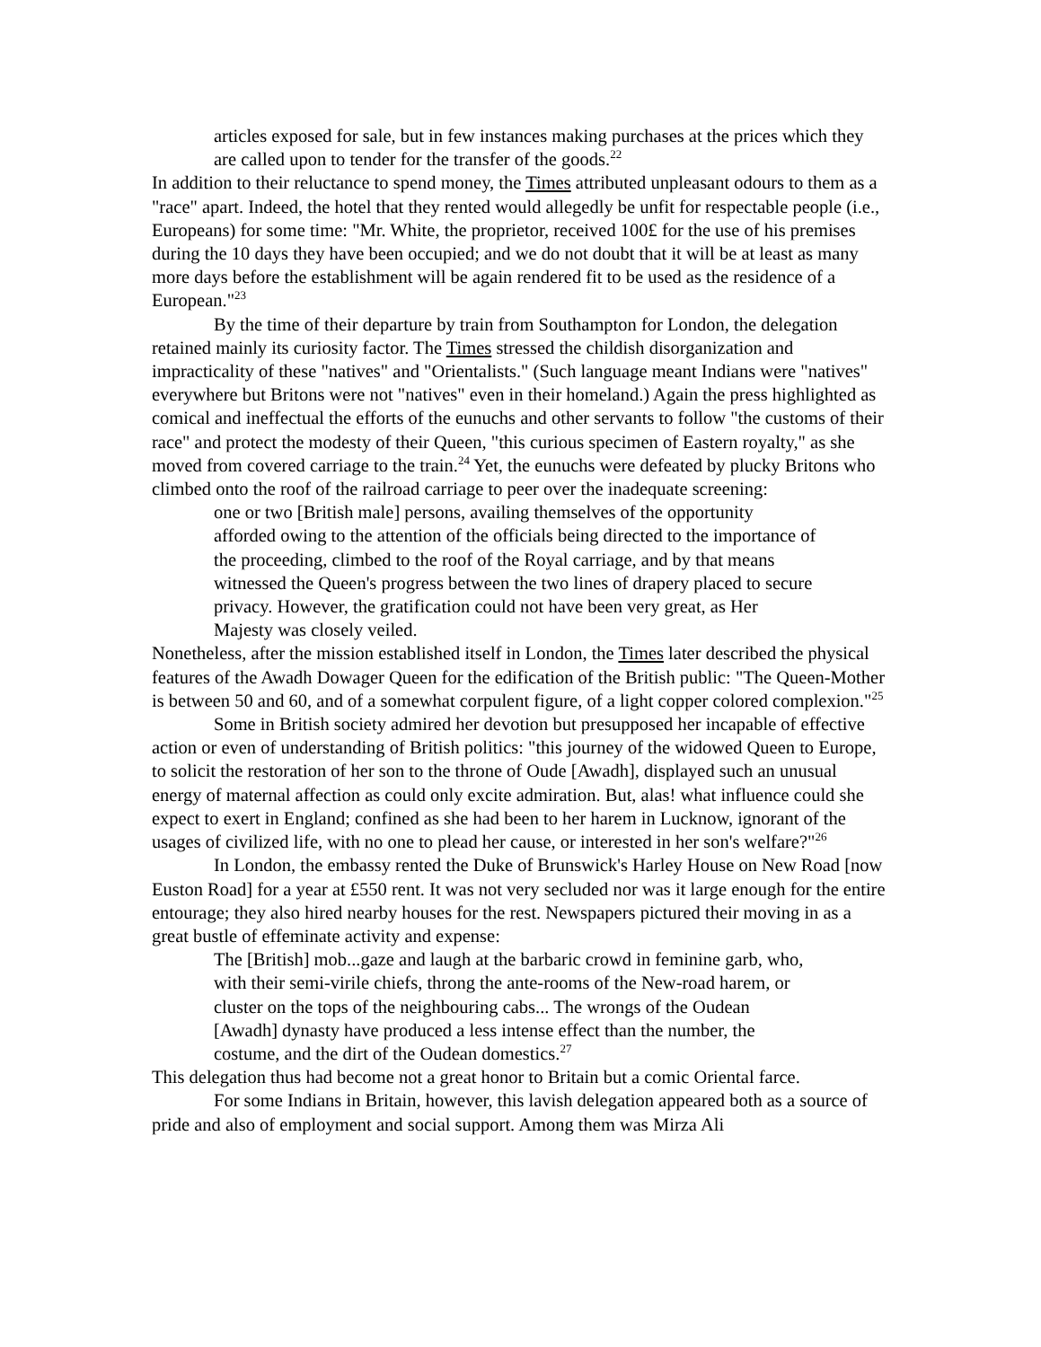articles exposed for sale, but in few instances making purchases at the prices which they are called upon to tender for the transfer of the goods.<sup>22</sup>
In addition to their reluctance to spend money, the Times attributed unpleasant odours to them as a "race" apart. Indeed, the hotel that they rented would allegedly be unfit for respectable people (i.e., Europeans) for some time: "Mr. White, the proprietor, received 100£ for the use of his premises during the 10 days they have been occupied; and we do not doubt that it will be at least as many more days before the establishment will be again rendered fit to be used as the residence of a European."<sup>23</sup>
By the time of their departure by train from Southampton for London, the delegation retained mainly its curiosity factor. The Times stressed the childish disorganization and impracticality of these "natives" and "Orientalists." (Such language meant Indians were "natives" everywhere but Britons were not "natives" even in their homeland.) Again the press highlighted as comical and ineffectual the efforts of the eunuchs and other servants to follow "the customs of their race" and protect the modesty of their Queen, "this curious specimen of Eastern royalty," as she moved from covered carriage to the train.<sup>24</sup> Yet, the eunuchs were defeated by plucky Britons who climbed onto the roof of the railroad carriage to peer over the inadequate screening:
one or two [British male] persons, availing themselves of the opportunity afforded owing to the attention of the officials being directed to the importance of the proceeding, climbed to the roof of the Royal carriage, and by that means witnessed the Queen's progress between the two lines of drapery placed to secure privacy. However, the gratification could not have been very great, as Her Majesty was closely veiled.
Nonetheless, after the mission established itself in London, the Times later described the physical features of the Awadh Dowager Queen for the edification of the British public: "The Queen-Mother is between 50 and 60, and of a somewhat corpulent figure, of a light copper colored complexion."<sup>25</sup>
Some in British society admired her devotion but presupposed her incapable of effective action or even of understanding of British politics: "this journey of the widowed Queen to Europe, to solicit the restoration of her son to the throne of Oude [Awadh], displayed such an unusual energy of maternal affection as could only excite admiration. But, alas! what influence could she expect to exert in England; confined as she had been to her harem in Lucknow, ignorant of the usages of civilized life, with no one to plead her cause, or interested in her son's welfare?"<sup>26</sup>
In London, the embassy rented the Duke of Brunswick's Harley House on New Road [now Euston Road] for a year at £550 rent. It was not very secluded nor was it large enough for the entire entourage; they also hired nearby houses for the rest. Newspapers pictured their moving in as a great bustle of effeminate activity and expense:
The [British] mob...gaze and laugh at the barbaric crowd in feminine garb, who, with their semi-virile chiefs, throng the ante-rooms of the New-road harem, or cluster on the tops of the neighbouring cabs... The wrongs of the Oudean [Awadh] dynasty have produced a less intense effect than the number, the costume, and the dirt of the Oudean domestics.<sup>27</sup>
This delegation thus had become not a great honor to Britain but a comic Oriental farce.
For some Indians in Britain, however, this lavish delegation appeared both as a source of pride and also of employment and social support. Among them was Mirza Ali